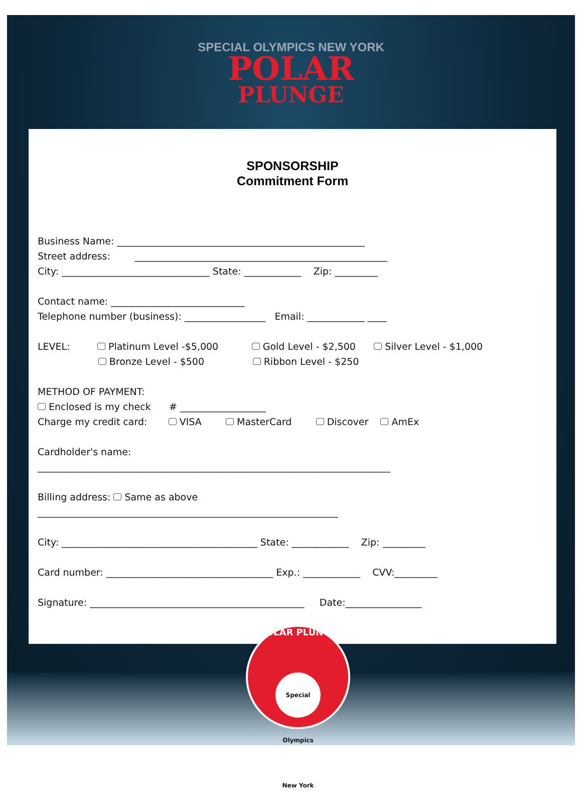SPECIAL OLYMPICS NEW YORK
POLAR
PLUNGE
SPONSORSHIP
Commitment Form
Business Name: ____________________________________________________
Street address: _____________________________________________________
City: _______________________________ State: ____________ Zip: _________
Contact name: ____________________________
Telephone number (business): _________________ Email: ____________ ____
LEVEL: Platinum Level -$5,000 Gold Level - $2,500 Silver Level - $1,000
Bronze Level - $500 Ribbon Level - $250
METHOD OF PAYMENT:
Enclosed is my check # __________________
Charge my credit card: VISA MasterCard Discover AmEx
Cardholder's name:
__________________________________________________________________________
Billing address: Same as above
_______________________________________________________________
City: _________________________________________ State: ____________ Zip: _________
Card number: ___________________________________ Exp.: ____________ CVV:_________
Signature: _____________________________________________ Date:________________
POLAR PLUNGE
Special Olympics New York